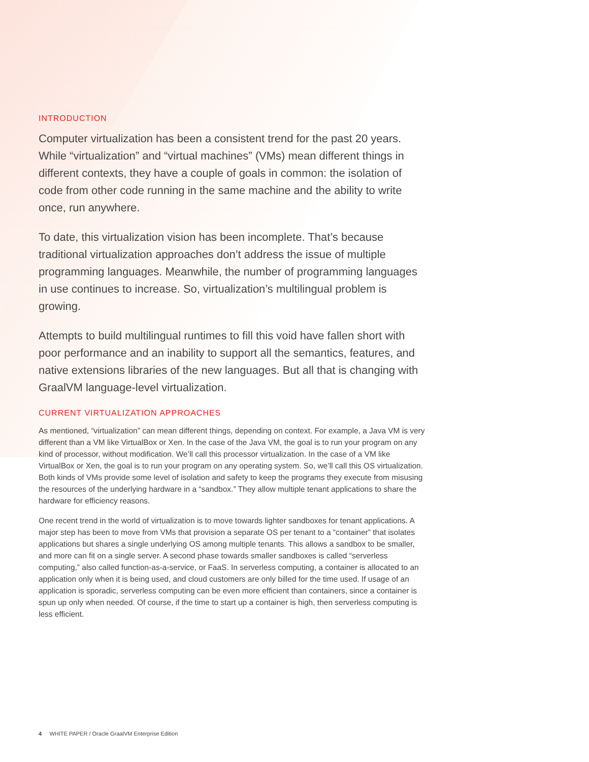INTRODUCTION
Computer virtualization has been a consistent trend for the past 20 years. While “virtualization” and “virtual machines” (VMs) mean different things in different contexts, they have a couple of goals in common: the isolation of code from other code running in the same machine and the ability to write once, run anywhere.
To date, this virtualization vision has been incomplete. That’s because traditional virtualization approaches don’t address the issue of multiple programming languages. Meanwhile, the number of programming languages in use continues to increase. So, virtualization’s multilingual problem is growing.
Attempts to build multilingual runtimes to fill this void have fallen short with poor performance and an inability to support all the semantics, features, and native extensions libraries of the new languages. But all that is changing with GraalVM language-level virtualization.
CURRENT VIRTUALIZATION APPROACHES
As mentioned, “virtualization” can mean different things, depending on context. For example, a Java VM is very different than a VM like VirtualBox or Xen. In the case of the Java VM, the goal is to run your program on any kind of processor, without modification. We’ll call this processor virtualization. In the case of a VM like VirtualBox or Xen, the goal is to run your program on any operating system. So, we’ll call this OS virtualization. Both kinds of VMs provide some level of isolation and safety to keep the programs they execute from misusing the resources of the underlying hardware in a “sandbox.” They allow multiple tenant applications to share the hardware for efficiency reasons.
One recent trend in the world of virtualization is to move towards lighter sandboxes for tenant applications. A major step has been to move from VMs that provision a separate OS per tenant to a “container” that isolates applications but shares a single underlying OS among multiple tenants. This allows a sandbox to be smaller, and more can fit on a single server. A second phase towards smaller sandboxes is called “serverless computing,” also called function-as-a-service, or FaaS. In serverless computing, a container is allocated to an application only when it is being used, and cloud customers are only billed for the time used. If usage of an application is sporadic, serverless computing can be even more efficient than containers, since a container is spun up only when needed. Of course, if the time to start up a container is high, then serverless computing is less efficient.
4 WHITE PAPER / Oracle GraalVM Enterprise Edition